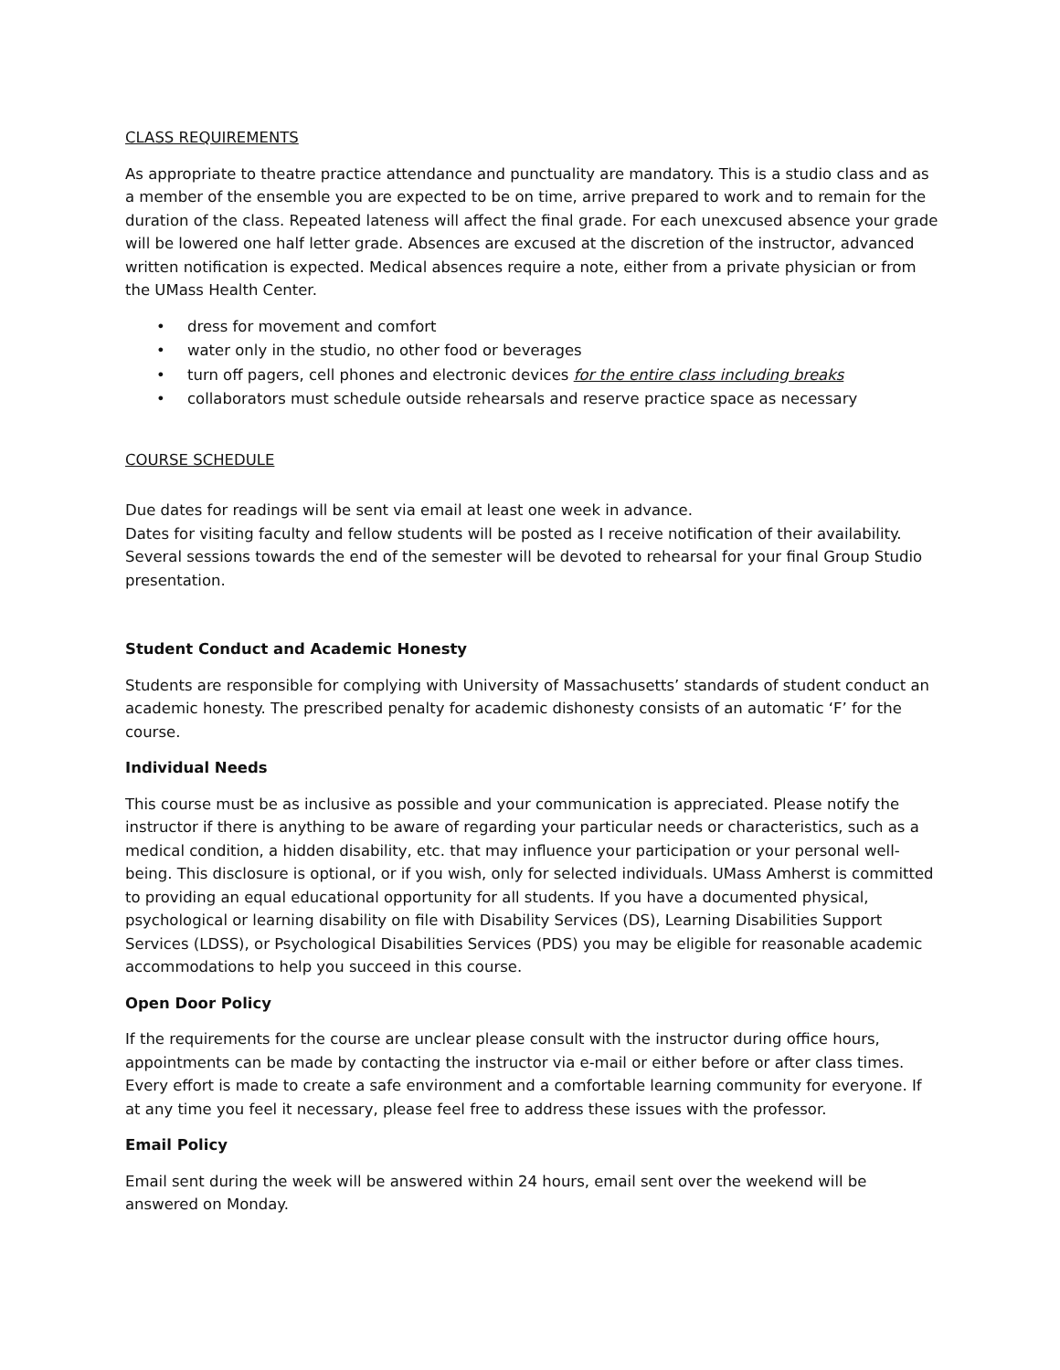CLASS REQUIREMENTS
As appropriate to theatre practice attendance and punctuality are mandatory. This is a studio class and as a member of the ensemble you are expected to be on time, arrive prepared to work and to remain for the duration of the class. Repeated lateness will affect the final grade. For each unexcused absence your grade will be lowered one half letter grade. Absences are excused at the discretion of the instructor, advanced written notification is expected. Medical absences require a note, either from a private physician or from the UMass Health Center.
• dress for movement and comfort
• water only in the studio, no other food or beverages
• turn off pagers, cell phones and electronic devices for the entire class including breaks
• collaborators must schedule outside rehearsals and reserve practice space as necessary
COURSE SCHEDULE
Due dates for readings will be sent via email at least one week in advance.
Dates for visiting faculty and fellow students will be posted as I receive notification of their availability. Several sessions towards the end of the semester will be devoted to rehearsal for your final Group Studio presentation.
Student Conduct and Academic Honesty
Students are responsible for complying with University of Massachusetts’ standards of student conduct an academic honesty. The prescribed penalty for academic dishonesty consists of an automatic ‘F’ for the course.
Individual Needs
This course must be as inclusive as possible and your communication is appreciated. Please notify the instructor if there is anything to be aware of regarding your particular needs or characteristics, such as a medical condition, a hidden disability, etc. that may influence your participation or your personal well-being. This disclosure is optional, or if you wish, only for selected individuals. UMass Amherst is committed to providing an equal educational opportunity for all students. If you have a documented physical, psychological or learning disability on file with Disability Services (DS), Learning Disabilities Support Services (LDSS), or Psychological Disabilities Services (PDS) you may be eligible for reasonable academic accommodations to help you succeed in this course.
Open Door Policy
If the requirements for the course are unclear please consult with the instructor during office hours, appointments can be made by contacting the instructor via e-mail or either before or after class times. Every effort is made to create a safe environment and a comfortable learning community for everyone. If at any time you feel it necessary, please feel free to address these issues with the professor.
Email Policy
Email sent during the week will be answered within 24 hours, email sent over the weekend will be answered on Monday.